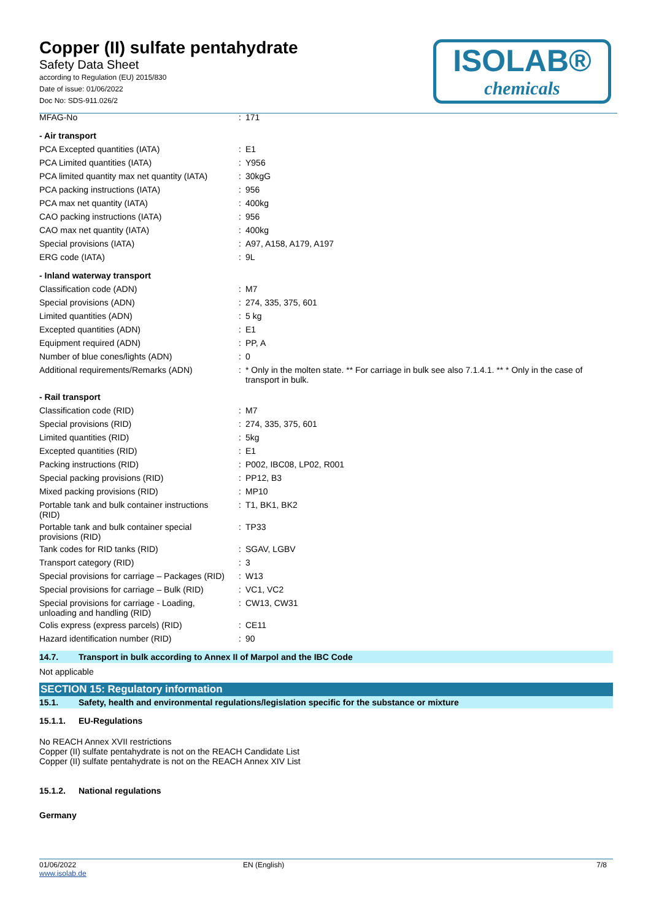Copper (II) sulfate pentahydrate
Safety Data Sheet
according to Regulation (EU) 2015/830
Date of issue: 01/06/2022
Doc No: SDS-911.026/2
ISOLAB®
chemicals
| MFAG-No | : | 171 |
| - Air transport | | |
| PCA Excepted quantities (IATA) | : | E1 |
| PCA Limited quantities (IATA) | : | Y956 |
| PCA limited quantity max net quantity (IATA) | : | 30kgG |
| PCA packing instructions (IATA) | : | 956 |
| PCA max net quantity (IATA) | : | 400kg |
| CAO packing instructions (IATA) | : | 956 |
| CAO max net quantity (IATA) | : | 400kg |
| Special provisions (IATA) | : | A97, A158, A179, A197 |
| ERG code (IATA) | : | 9L |
| - Inland waterway transport | | |
| Classification code (ADN) | : | M7 |
| Special provisions (ADN) | : | 274, 335, 375, 601 |
| Limited quantities (ADN) | : | 5 kg |
| Excepted quantities (ADN) | : | E1 |
| Equipment required (ADN) | : | PP, A |
| Number of blue cones/lights (ADN) | : | 0 |
| Additional requirements/Remarks (ADN) | : | * Only in the molten state. ** For carriage in bulk see also 7.1.4.1. ** * Only in the case of transport in bulk. |
| - Rail transport | | |
| Classification code (RID) | : | M7 |
| Special provisions (RID) | : | 274, 335, 375, 601 |
| Limited quantities (RID) | : | 5kg |
| Excepted quantities (RID) | : | E1 |
| Packing instructions (RID) | : | P002, IBC08, LP02, R001 |
| Special packing provisions (RID) | : | PP12, B3 |
| Mixed packing provisions (RID) | : | MP10 |
| Portable tank and bulk container instructions (RID) | : | T1, BK1, BK2 |
| Portable tank and bulk container special provisions (RID) | : | TP33 |
| Tank codes for RID tanks (RID) | : | SGAV, LGBV |
| Transport category (RID) | : | 3 |
| Special provisions for carriage – Packages (RID) | : | W13 |
| Special provisions for carriage – Bulk (RID) | : | VC1, VC2 |
| Special provisions for carriage - Loading, unloading and handling (RID) | : | CW13, CW31 |
| Colis express (express parcels) (RID) | : | CE11 |
| Hazard identification number (RID) | : | 90 |
14.7. Transport in bulk according to Annex II of Marpol and the IBC Code
Not applicable
SECTION 15: Regulatory information
15.1. Safety, health and environmental regulations/legislation specific for the substance or mixture
15.1.1. EU-Regulations
No REACH Annex XVII restrictions
Copper (II) sulfate pentahydrate is not on the REACH Candidate List
Copper (II) sulfate pentahydrate is not on the REACH Annex XIV List
15.1.2. National regulations
Germany
01/06/2022
www.isolab.de
EN (English) 7/8